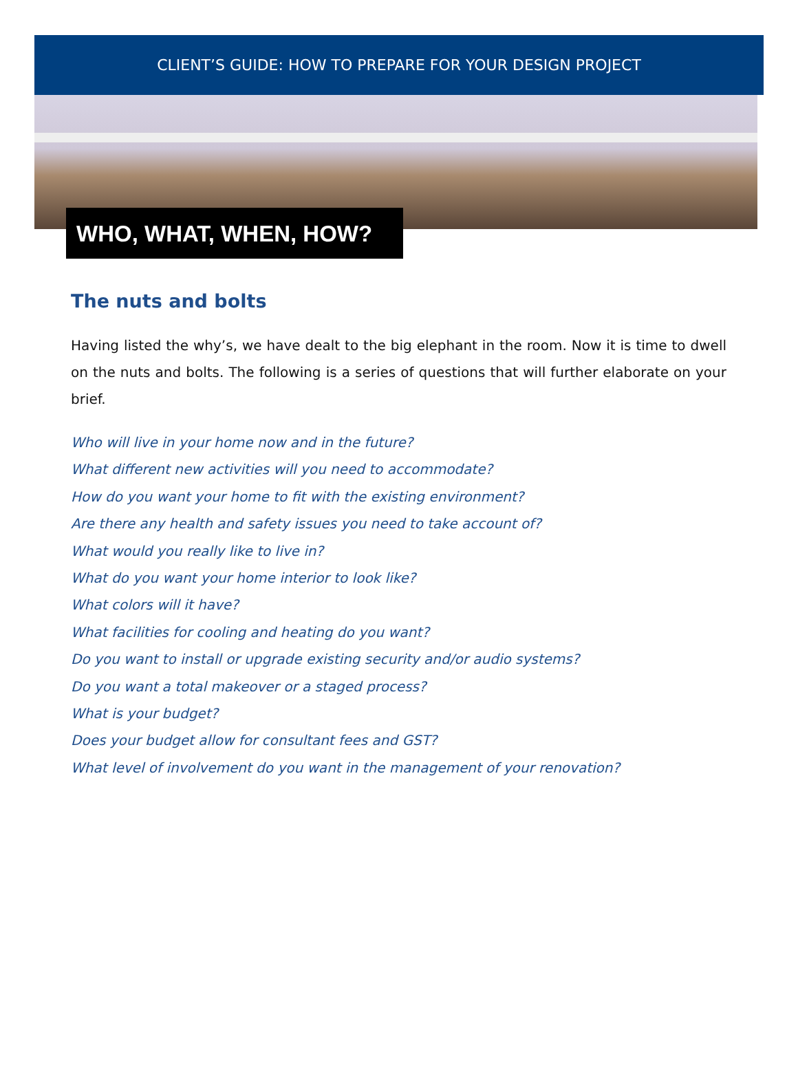CLIENT’S GUIDE: HOW TO PREPARE FOR YOUR DESIGN PROJECT
WHO, WHAT, WHEN, HOW?
The nuts and bolts
Having listed the why’s, we have dealt to the big elephant in the room. Now it is time to dwell on the nuts and bolts. The following is a series of questions that will further elaborate on your brief.
Who will live in your home now and in the future?
What different new activities will you need to accommodate?
How do you want your home to fit with the existing environment?
Are there any health and safety issues you need to take account of?
What would you really like to live in?
What do you want your home interior to look like?
What colors will it have?
What facilities for cooling and heating do you want?
Do you want to install or upgrade existing security and/or audio systems?
Do you want a total makeover or a staged process?
What is your budget?
Does your budget allow for consultant fees and GST?
What level of involvement do you want in the management of your renovation?